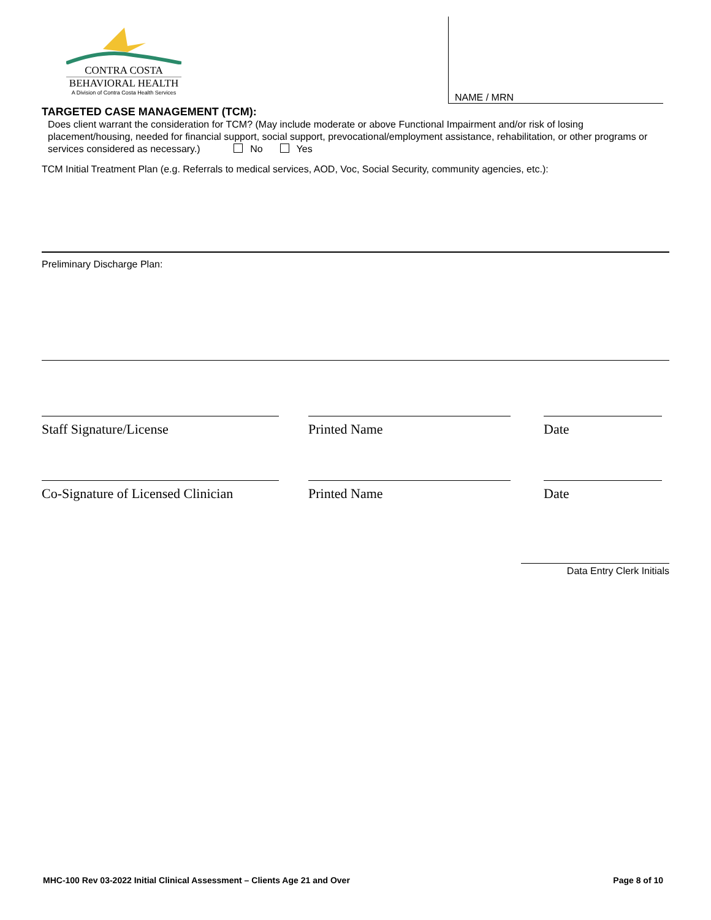CONTRA COSTA
BEHAVIORAL HEALTH
A Division of Contra Costa Health Services
NAME / MRN
TARGETED CASE MANAGEMENT (TCM):
Does client warrant the consideration for TCM? (May include moderate or above Functional Impairment and/or risk of losing placement/housing, needed for financial support, social support, prevocational/employment assistance, rehabilitation, or other programs or services considered as necessary.) No Yes
TCM Initial Treatment Plan (e.g. Referrals to medical services, AOD, Voc, Social Security, community agencies, etc.):
Preliminary Discharge Plan:
Staff Signature/License Printed Name Date
Co-Signature of Licensed Clinician
Printed Name Date
Data Entry Clerk Initials
MHC-100 Rev 03-2022 Initial Clinical Assessment – Clients Age 21 and Over Page 8 of 10